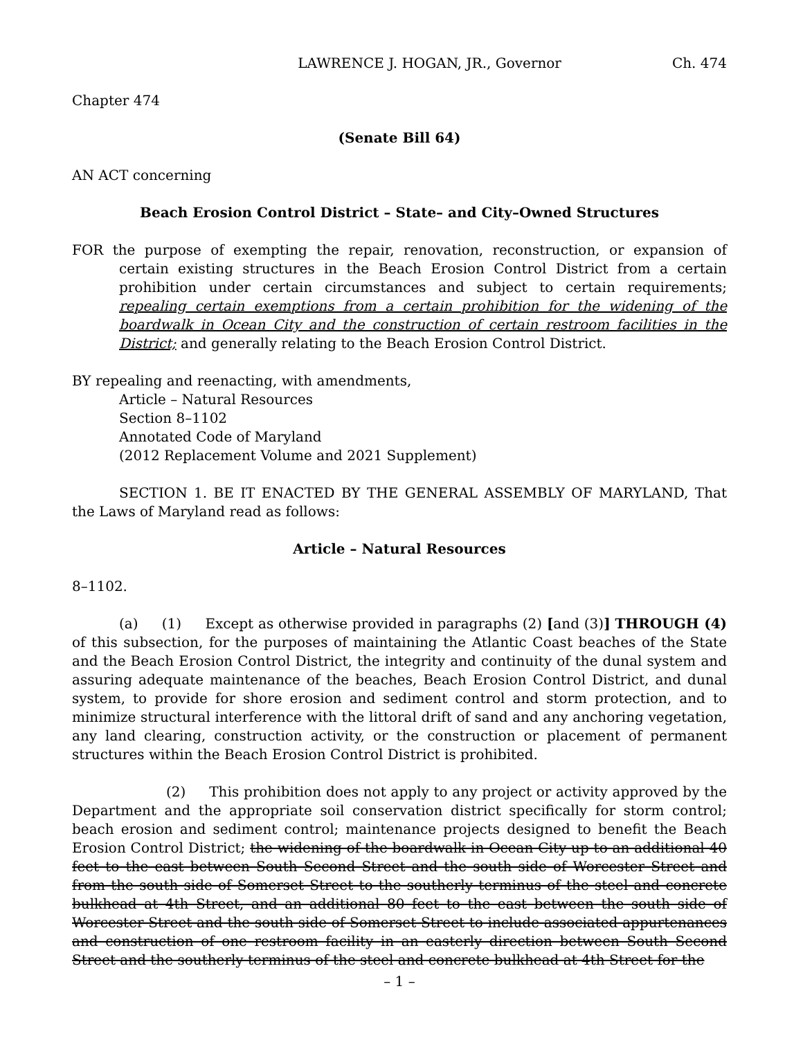LAWRENCE J. HOGAN, JR., Governor Ch. 474
Chapter 474
(Senate Bill 64)
AN ACT concerning
Beach Erosion Control District – State– and City–Owned Structures
FOR the purpose of exempting the repair, renovation, reconstruction, or expansion of certain existing structures in the Beach Erosion Control District from a certain prohibition under certain circumstances and subject to certain requirements; repealing certain exemptions from a certain prohibition for the widening of the boardwalk in Ocean City and the construction of certain restroom facilities in the District; and generally relating to the Beach Erosion Control District.
BY repealing and reenacting, with amendments,
Article – Natural Resources
Section 8–1102
Annotated Code of Maryland
(2012 Replacement Volume and 2021 Supplement)
SECTION 1. BE IT ENACTED BY THE GENERAL ASSEMBLY OF MARYLAND, That the Laws of Maryland read as follows:
Article – Natural Resources
8–1102.
(a) (1) Except as otherwise provided in paragraphs (2) [and (3)] THROUGH (4) of this subsection, for the purposes of maintaining the Atlantic Coast beaches of the State and the Beach Erosion Control District, the integrity and continuity of the dunal system and assuring adequate maintenance of the beaches, Beach Erosion Control District, and dunal system, to provide for shore erosion and sediment control and storm protection, and to minimize structural interference with the littoral drift of sand and any anchoring vegetation, any land clearing, construction activity, or the construction or placement of permanent structures within the Beach Erosion Control District is prohibited.
(2) This prohibition does not apply to any project or activity approved by the Department and the appropriate soil conservation district specifically for storm control; beach erosion and sediment control; maintenance projects designed to benefit the Beach Erosion Control District; the widening of the boardwalk in Ocean City up to an additional 40 feet to the east between South Second Street and the south side of Worcester Street and from the south side of Somerset Street to the southerly terminus of the steel and concrete bulkhead at 4th Street, and an additional 80 feet to the east between the south side of Worcester Street and the south side of Somerset Street to include associated appurtenances and construction of one restroom facility in an easterly direction between South Second Street and the southerly terminus of the steel and concrete bulkhead at 4th Street for the
– 1 –